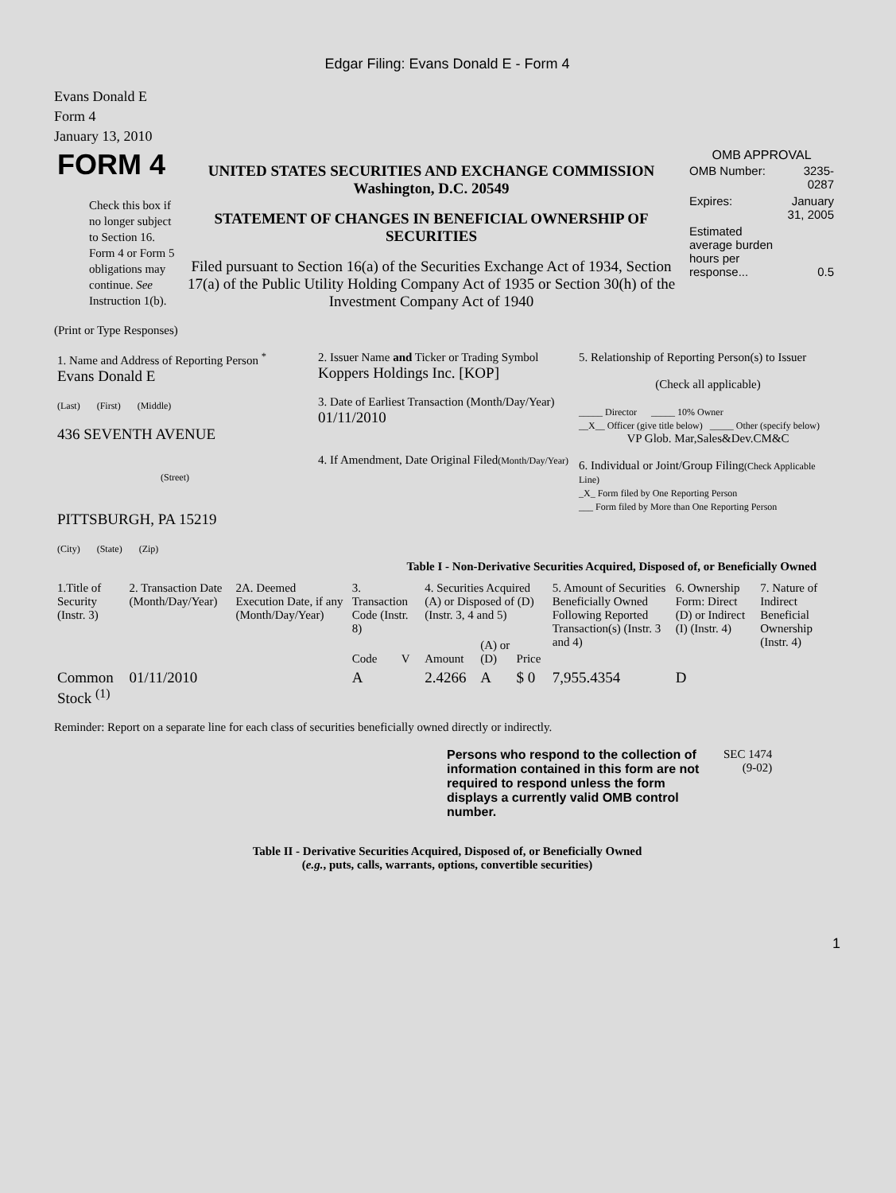Edgar Filing: Evans Donald E - Form 4
Evans Donald E
Form 4
January 13, 2010
| FORM 4 Check this box if no longer subject to Section 16. Form 4 or Form 5 obligations may continue. See Instruction 1(b). | UNITED STATES SECURITIES AND EXCHANGE COMMISSION Washington, D.C. 20549 STATEMENT OF CHANGES IN BENEFICIAL OWNERSHIP OF SECURITIES Filed pursuant to Section 16(a) of the Securities Exchange Act of 1934, Section 17(a) of the Public Utility Holding Company Act of 1935 or Section 30(h) of the Investment Company Act of 1940 | OMB APPROVAL / OMB Number: / 3235-0287 / / Expires: / January 31, 2005 / / Estimated average burden hours per response... / 0.5 / |
(Print or Type Responses)
| 1. Name and Address of Reporting Person <sup>*</sup> Evans Donald E (Last) (First) (Middle) 436 SEVENTH AVENUE (Street) PITTSBURGH, PA 15219 (City) (State) (Zip) | 2. Issuer Name and Ticker or Trading Symbol Koppers Holdings Inc. [KOP] 3. Date of Earliest Transaction (Month/Day/Year) 01/11/2010 4. If Amendment, Date Original Filed (Month/Day/Year) | 5. Relationship of Reporting Person(s) to Issuer (Check all applicable) _____ Director _____ 10% Owner __X__ Officer (give title below) _____ Other (specify below) VP Glob. Mar,Sales&Dev.CM&C 6. Individual or Joint/Group Filing (Check Applicable Line) _X_ Form filed by One Reporting Person ___ Form filed by More than One Reporting Person |
Table I - Non-Derivative Securities Acquired, Disposed of, or Beneficially Owned
| 1.Title of Security (Instr. 3) | 2. Transaction Date (Month/Day/Year) | 2A. Deemed Execution Date, if any (Month/Day/Year) | 3. Transaction Code (Instr. 8) | | 4. Securities Acquired (A) or Disposed of (D) (Instr. 3, 4 and 5) | | | 5. Amount of Securities Beneficially Owned Following Reported Transaction(s) (Instr. 3 and 4) | 6. Ownership Form: Direct (D) or Indirect (I) (Instr. 4) | 7. Nature of Indirect Beneficial Ownership (Instr. 4) |
| --- | --- | --- | --- | --- | --- | --- | --- | --- | --- | --- |
| | | | Code | V | Amount | (A) or (D) | Price | | | |
| Common Stock <sup>(1)</sup> | 01/11/2010 | | A | | 2.4266 | A | $ 0 | 7,955.4354 | D | |
Reminder: Report on a separate line for each class of securities beneficially owned directly or indirectly.
| Persons who respond to the collection of information contained in this form are not required to respond unless the form displays a currently valid OMB control number. | SEC 1474 (9-02) |
Table II - Derivative Securities Acquired, Disposed of, or Beneficially Owned
(e.g., puts, calls, warrants, options, convertible securities)
1